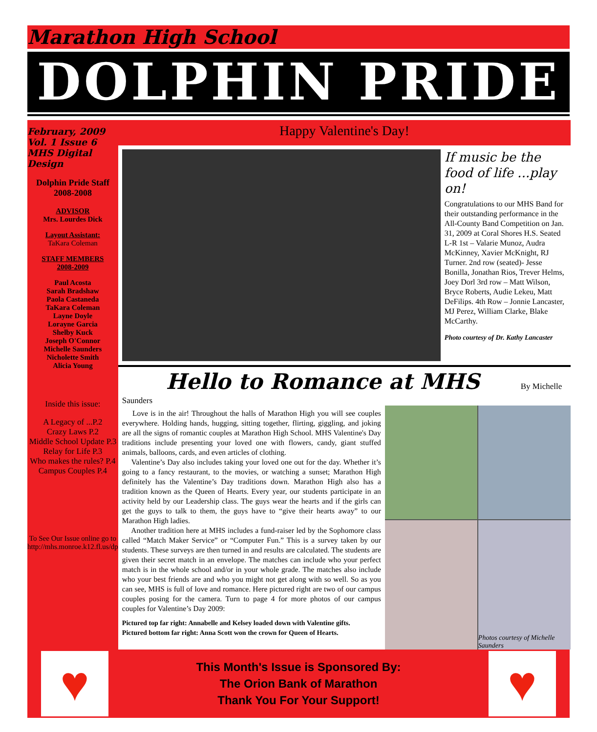Marathon High School
DOLPHIN PRIDE
February, 2009
Vol. 1 Issue 6
MHS Digital Design
Dolphin Pride Staff
2008-2008
ADVISOR
Mrs. Lourdes Dick
Layout Assistant:
TaKara Coleman
STAFF MEMBERS
2008-2009
Paul Acosta
Sarah Bradshaw
Paola Castaneda
TaKara Coleman
Layne Doyle
Lorayne Garcia
Shelby Kuck
Joseph O'Connor
Michelle Saunders
Nicholette Smith
Alicia Young
Inside this issue:
A Legacy of ...P.2
Crazy Laws P.2
Middle School Update P.3
Relay for Life P.3
Who makes the rules? P.4
Campus Couples P.4
To See Our Issue online go to http://mhs.monroe.k12.fl.us/dp
Happy Valentine's Day!
If music be the food of life ...play on!
Congratulations to our MHS Band for their outstanding performance in the All-County Band Competition on Jan. 31, 2009 at Coral Shores H.S. Seated L-R 1st – Valarie Munoz, Audra McKinney, Xavier McKnight, RJ Turner. 2nd row (seated)- Jesse Bonilla, Jonathan Rios, Trever Helms, Joey Dorl 3rd row – Matt Wilson, Bryce Roberts, Audie Lekeu, Matt DeFilips. 4th Row – Jonnie Lancaster, MJ Perez, William Clarke, Blake McCarthy.
Photo courtesy of Dr. Kathy Lancaster
Hello to Romance at MHS
By Michelle Saunders
Love is in the air! Throughout the halls of Marathon High you will see couples everywhere. Holding hands, hugging, sitting together, flirting, giggling, and joking are all the signs of romantic couples at Marathon High School. MHS Valentine's Day traditions include presenting your loved one with flowers, candy, giant stuffed animals, balloons, cards, and even articles of clothing.
Valentine’s Day also includes taking your loved one out for the day. Whether it’s going to a fancy restaurant, to the movies, or watching a sunset; Marathon High definitely has the Valentine’s Day traditions down. Marathon High also has a tradition known as the Queen of Hearts. Every year, our students participate in an activity held by our Leadership class. The guys wear the hearts and if the girls can get the guys to talk to them, the guys have to “give their hearts away” to our Marathon High ladies.
Another tradition here at MHS includes a fund-raiser led by the Sophomore class called “Match Maker Service” or “Computer Fun.” This is a survey taken by our students. These surveys are then turned in and results are calculated. The students are given their secret match in an envelope. The matches can include who your perfect match is in the whole school and/or in your whole grade. The matches also include who your best friends are and who you might not get along with so well. So as you can see, MHS is full of love and romance. Here pictured right are two of our campus couples posing for the camera. Turn to page 4 for more photos of our campus couples for Valentine’s Day 2009:
Pictured top far right: Annabelle and Kelsey loaded down with Valentine gifts.
Pictured bottom far right: Anna Scott won the crown for Queen of Hearts.
Photos courtesy of Michelle Saunders
♥
This Month's Issue is Sponsored By:
The Orion Bank of Marathon
Thank You For Your Support!
♥